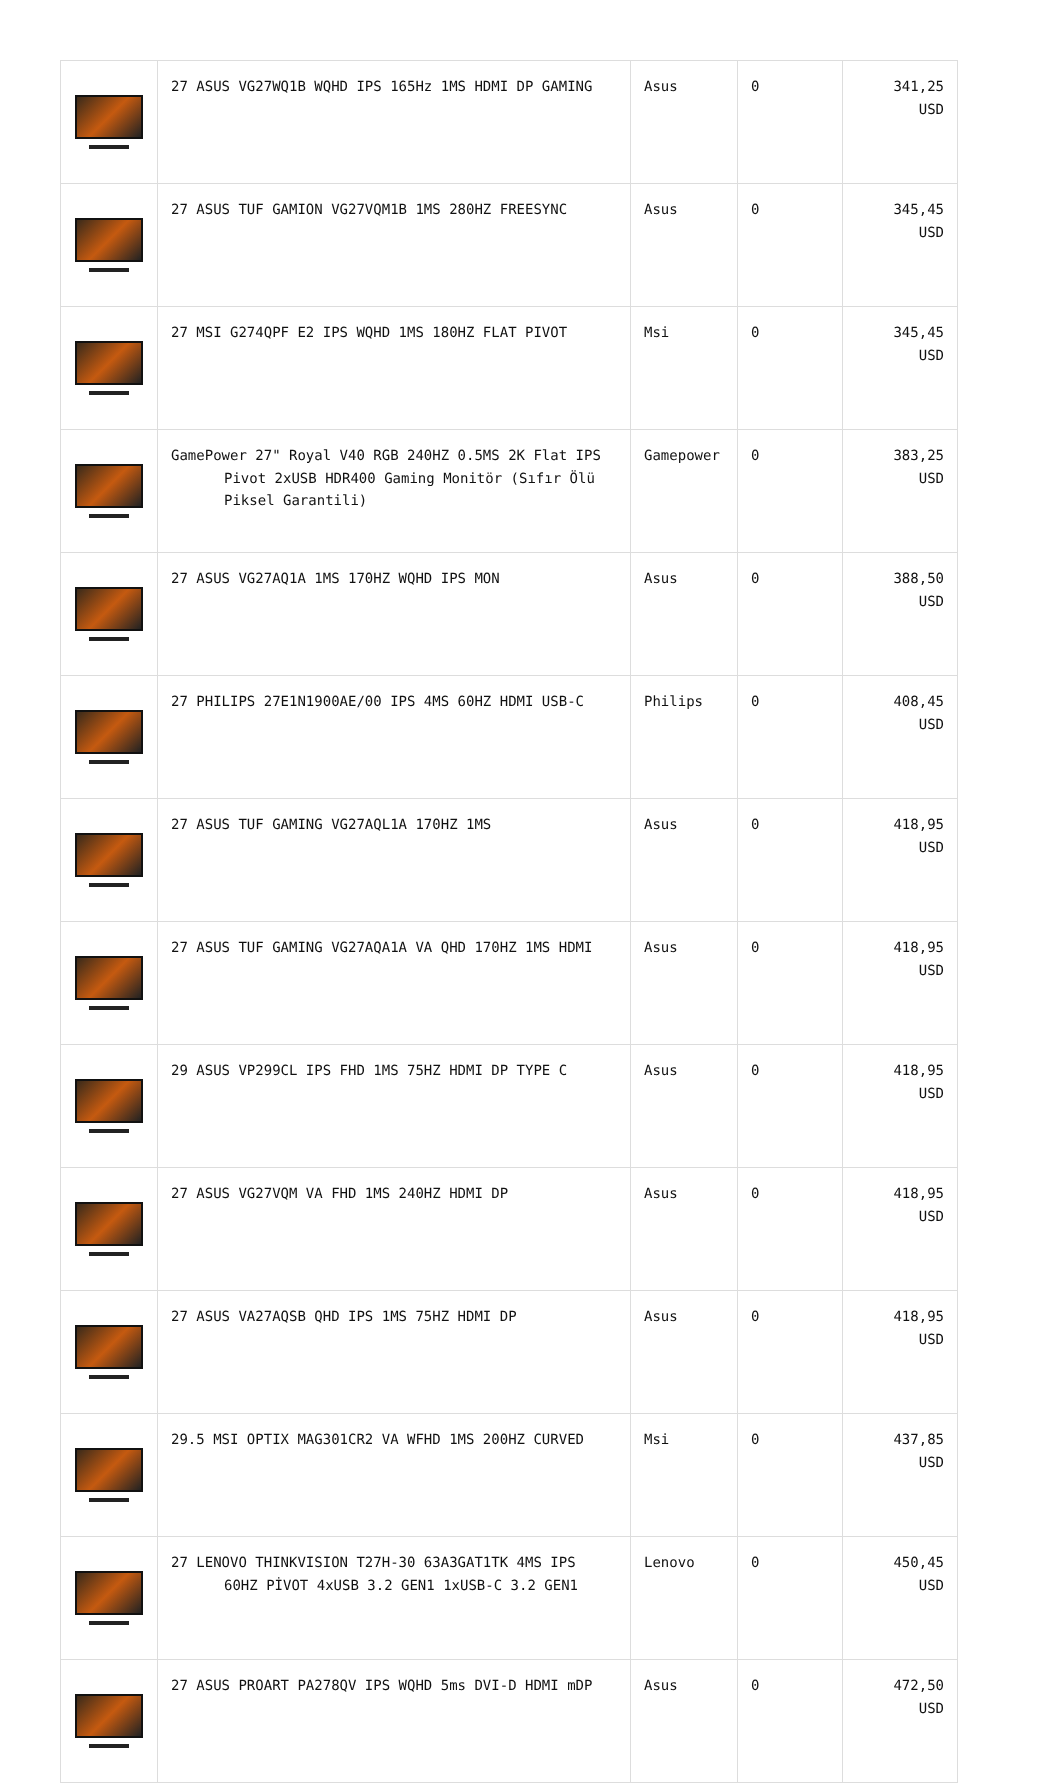| | 27 ASUS VG27WQ1B WQHD IPS 165Hz 1MS HDMI DP GAMING | Asus | 0 | 341,25 USD |
| | 27 ASUS TUF GAMION VG27VQM1B 1MS 280HZ FREESYNC | Asus | 0 | 345,45 USD |
| | 27 MSI G274QPF E2 IPS WQHD 1MS 180HZ FLAT PIVOT | Msi | 0 | 345,45 USD |
| | GamePower 27" Royal V40 RGB 240HZ 0.5MS 2K Flat IPS Pivot 2xUSB HDR400 Gaming Monitör (Sıfır Ölü Piksel Garantili) | Gamepower | 0 | 383,25 USD |
| | 27 ASUS VG27AQ1A 1MS 170HZ WQHD IPS MON | Asus | 0 | 388,50 USD |
| | 27 PHILIPS 27E1N1900AE/00 IPS 4MS 60HZ HDMI USB-C | Philips | 0 | 408,45 USD |
| | 27 ASUS TUF GAMING VG27AQL1A 170HZ 1MS | Asus | 0 | 418,95 USD |
| | 27 ASUS TUF GAMING VG27AQA1A VA QHD 170HZ 1MS HDMI | Asus | 0 | 418,95 USD |
| | 29 ASUS VP299CL IPS FHD 1MS 75HZ HDMI DP TYPE C | Asus | 0 | 418,95 USD |
| | 27 ASUS VG27VQM VA FHD 1MS 240HZ HDMI DP | Asus | 0 | 418,95 USD |
| | 27 ASUS VA27AQSB QHD IPS 1MS 75HZ HDMI DP | Asus | 0 | 418,95 USD |
| | 29.5 MSI OPTIX MAG301CR2 VA WFHD 1MS 200HZ CURVED | Msi | 0 | 437,85 USD |
| | 27 LENOVO THINKVISION T27H-30 63A3GAT1TK 4MS IPS 60HZ PİVOT 4xUSB 3.2 GEN1 1xUSB-C 3.2 GEN1 | Lenovo | 0 | 450,45 USD |
| | 27 ASUS PROART PA278QV IPS WQHD 5ms DVI-D HDMI mDP | Asus | 0 | 472,50 USD |